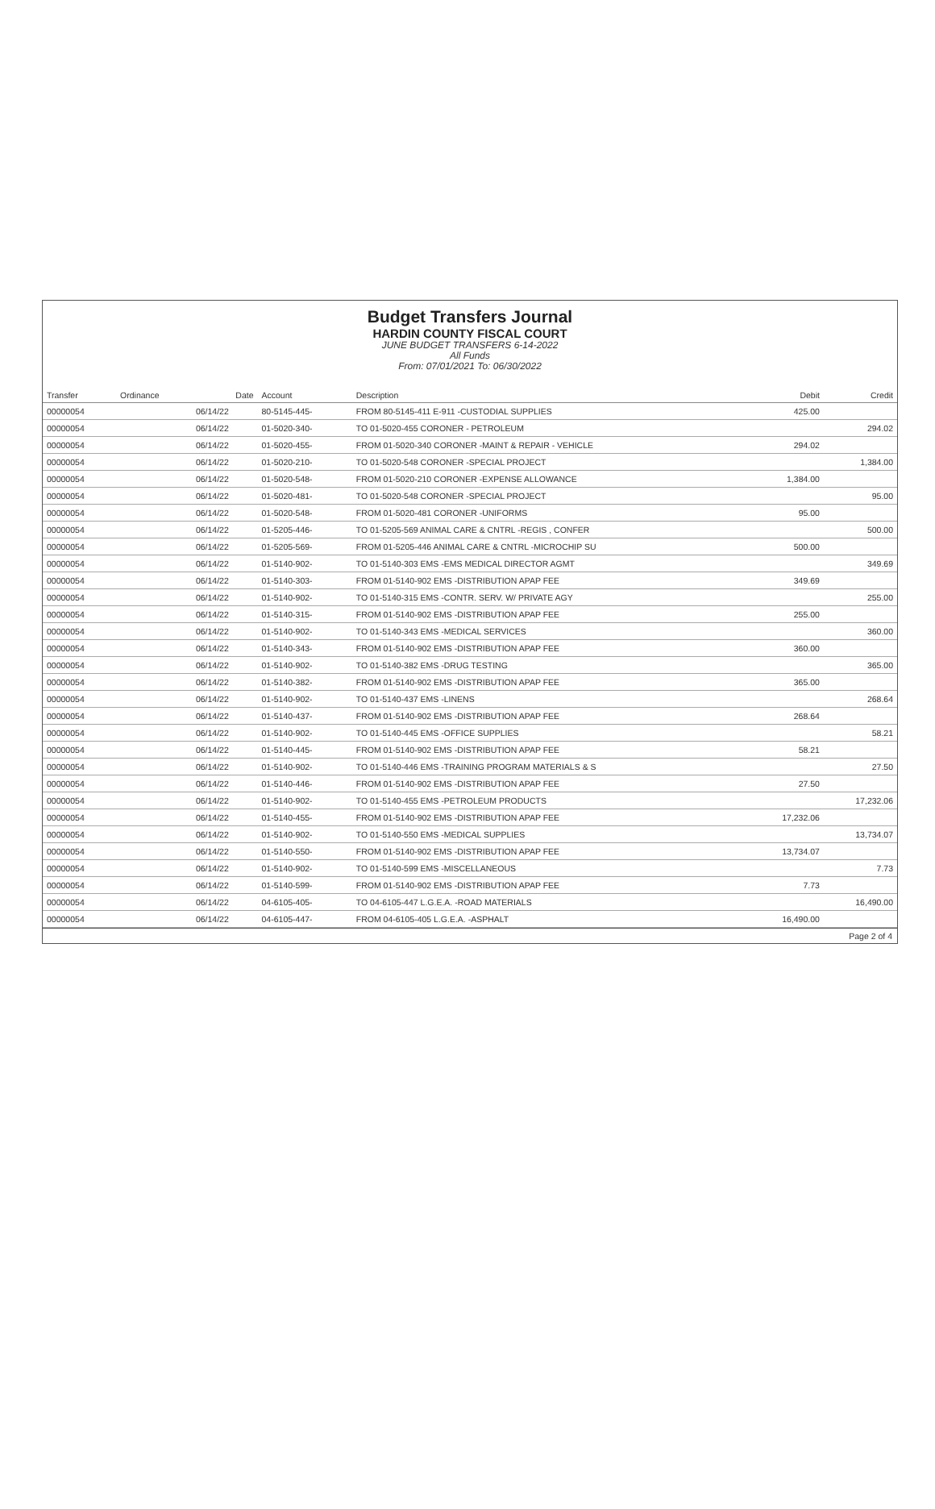Budget Transfers Journal
HARDIN COUNTY FISCAL COURT
JUNE BUDGET TRANSFERS 6-14-2022
All Funds
From: 07/01/2021 To: 06/30/2022
| Transfer | Ordinance | Date | Account | Description | Debit | Credit |
| --- | --- | --- | --- | --- | --- | --- |
| 00000054 | | 06/14/22 | 80-5145-445- | FROM 80-5145-411 E-911 -CUSTODIAL SUPPLIES | 425.00 | |
| 00000054 | | 06/14/22 | 01-5020-340- | TO 01-5020-455 CORONER - PETROLEUM | | 294.02 |
| 00000054 | | 06/14/22 | 01-5020-455- | FROM 01-5020-340 CORONER -MAINT & REPAIR - VEHICLE | 294.02 | |
| 00000054 | | 06/14/22 | 01-5020-210- | TO 01-5020-548 CORONER -SPECIAL PROJECT | | 1,384.00 |
| 00000054 | | 06/14/22 | 01-5020-548- | FROM 01-5020-210 CORONER -EXPENSE ALLOWANCE | 1,384.00 | |
| 00000054 | | 06/14/22 | 01-5020-481- | TO 01-5020-548 CORONER -SPECIAL PROJECT | | 95.00 |
| 00000054 | | 06/14/22 | 01-5020-548- | FROM 01-5020-481 CORONER -UNIFORMS | 95.00 | |
| 00000054 | | 06/14/22 | 01-5205-446- | TO 01-5205-569 ANIMAL CARE & CNTRL -REGIS , CONFER | | 500.00 |
| 00000054 | | 06/14/22 | 01-5205-569- | FROM 01-5205-446 ANIMAL CARE & CNTRL -MICROCHIP SU | 500.00 | |
| 00000054 | | 06/14/22 | 01-5140-902- | TO 01-5140-303 EMS -EMS MEDICAL DIRECTOR AGMT | | 349.69 |
| 00000054 | | 06/14/22 | 01-5140-303- | FROM 01-5140-902 EMS -DISTRIBUTION APAP FEE | 349.69 | |
| 00000054 | | 06/14/22 | 01-5140-902- | TO 01-5140-315 EMS -CONTR. SERV. W/ PRIVATE AGY | | 255.00 |
| 00000054 | | 06/14/22 | 01-5140-315- | FROM 01-5140-902 EMS -DISTRIBUTION APAP FEE | 255.00 | |
| 00000054 | | 06/14/22 | 01-5140-902- | TO 01-5140-343 EMS -MEDICAL SERVICES | | 360.00 |
| 00000054 | | 06/14/22 | 01-5140-343- | FROM 01-5140-902 EMS -DISTRIBUTION APAP FEE | 360.00 | |
| 00000054 | | 06/14/22 | 01-5140-902- | TO 01-5140-382 EMS -DRUG TESTING | | 365.00 |
| 00000054 | | 06/14/22 | 01-5140-382- | FROM 01-5140-902 EMS -DISTRIBUTION APAP FEE | 365.00 | |
| 00000054 | | 06/14/22 | 01-5140-902- | TO 01-5140-437 EMS -LINENS | | 268.64 |
| 00000054 | | 06/14/22 | 01-5140-437- | FROM 01-5140-902 EMS -DISTRIBUTION APAP FEE | 268.64 | |
| 00000054 | | 06/14/22 | 01-5140-902- | TO 01-5140-445 EMS -OFFICE SUPPLIES | | 58.21 |
| 00000054 | | 06/14/22 | 01-5140-445- | FROM 01-5140-902 EMS -DISTRIBUTION APAP FEE | 58.21 | |
| 00000054 | | 06/14/22 | 01-5140-902- | TO 01-5140-446 EMS -TRAINING PROGRAM MATERIALS & S | | 27.50 |
| 00000054 | | 06/14/22 | 01-5140-446- | FROM 01-5140-902 EMS -DISTRIBUTION APAP FEE | 27.50 | |
| 00000054 | | 06/14/22 | 01-5140-902- | TO 01-5140-455 EMS -PETROLEUM PRODUCTS | | 17,232.06 |
| 00000054 | | 06/14/22 | 01-5140-455- | FROM 01-5140-902 EMS -DISTRIBUTION APAP FEE | 17,232.06 | |
| 00000054 | | 06/14/22 | 01-5140-902- | TO 01-5140-550 EMS -MEDICAL SUPPLIES | | 13,734.07 |
| 00000054 | | 06/14/22 | 01-5140-550- | FROM 01-5140-902 EMS -DISTRIBUTION APAP FEE | 13,734.07 | |
| 00000054 | | 06/14/22 | 01-5140-902- | TO 01-5140-599 EMS -MISCELLANEOUS | | 7.73 |
| 00000054 | | 06/14/22 | 01-5140-599- | FROM 01-5140-902 EMS -DISTRIBUTION APAP FEE | 7.73 | |
| 00000054 | | 06/14/22 | 04-6105-405- | TO 04-6105-447 L.G.E.A. -ROAD MATERIALS | | 16,490.00 |
| 00000054 | | 06/14/22 | 04-6105-447- | FROM 04-6105-405 L.G.E.A. -ASPHALT | 16,490.00 | |
Page 2 of 4